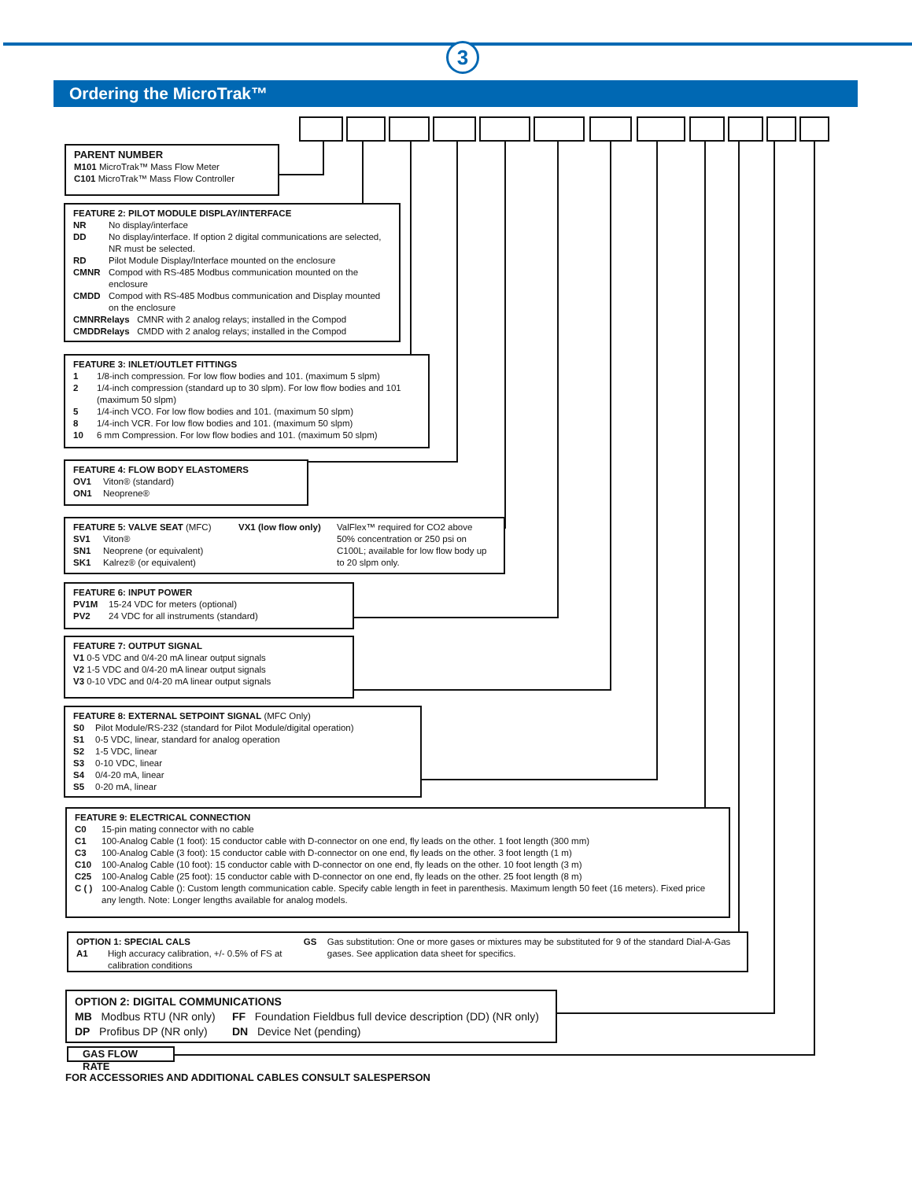3
Ordering the MicroTrak™
PARENT NUMBER
M101 MicroTrak™ Mass Flow Meter
C101 MicroTrak™ Mass Flow Controller
FEATURE 2: PILOT MODULE DISPLAY/INTERFACE
NR No display/interface
DD No display/interface. If option 2 digital communications are selected, NR must be selected.
RD Pilot Module Display/Interface mounted on the enclosure
CMNR Compod with RS-485 Modbus communication mounted on the enclosure
CMDD Compod with RS-485 Modbus communication and Display mounted on the enclosure
CMNRRelays CMNR with 2 analog relays; installed in the Compod
CMDDRelays CMDD with 2 analog relays; installed in the Compod
FEATURE 3: INLET/OUTLET FITTINGS
1 1/8-inch compression. For low flow bodies and 101. (maximum 5 slpm)
2 1/4-inch compression (standard up to 30 slpm). For low flow bodies and 101 (maximum 50 slpm)
5 1/4-inch VCO. For low flow bodies and 101. (maximum 50 slpm)
8 1/4-inch VCR. For low flow bodies and 101. (maximum 50 slpm)
10 6 mm Compression. For low flow bodies and 101. (maximum 50 slpm)
FEATURE 4: FLOW BODY ELASTOMERS
OV1 Viton® (standard)
ON1 Neoprene®
FEATURE 5: VALVE SEAT (MFC)
SV1 Viton®
SN1 Neoprene (or equivalent)
SK1 Kalrez® (or equivalent)
VX1 (low flow only)
ValFlex™ required for CO2 above 50% concentration or 250 psi on C100L; available for low flow body up to 20 slpm only.
FEATURE 6: INPUT POWER
PV1M 15-24 VDC for meters (optional)
PV2 24 VDC for all instruments (standard)
FEATURE 7: OUTPUT SIGNAL
V1 0-5 VDC and 0/4-20 mA linear output signals
V2 1-5 VDC and 0/4-20 mA linear output signals
V3 0-10 VDC and 0/4-20 mA linear output signals
FEATURE 8: EXTERNAL SETPOINT SIGNAL (MFC Only)
S0 Pilot Module/RS-232 (standard for Pilot Module/digital operation)
S1 0-5 VDC, linear, standard for analog operation
S2 1-5 VDC, linear
S3 0-10 VDC, linear
S4 0/4-20 mA, linear
S5 0-20 mA, linear
FEATURE 9: ELECTRICAL CONNECTION
C0 15-pin mating connector with no cable
C1 100-Analog Cable (1 foot): 15 conductor cable with D-connector on one end, fly leads on the other. 1 foot length (300 mm)
C3 100-Analog Cable (3 foot): 15 conductor cable with D-connector on one end, fly leads on the other. 3 foot length (1 m)
C10 100-Analog Cable (10 foot): 15 conductor cable with D-connector on one end, fly leads on the other. 10 foot length (3 m)
C25 100-Analog Cable (25 foot): 15 conductor cable with D-connector on one end, fly leads on the other. 25 foot length (8 m)
C ( ) 100-Analog Cable (): Custom length communication cable. Specify cable length in feet in parenthesis. Maximum length 50 feet (16 meters). Fixed price any length. Note: Longer lengths available for analog models.
OPTION 1: SPECIAL CALS
A1 High accuracy calibration, +/- 0.5% of FS at calibration conditions
GS Gas substitution: One or more gases or mixtures may be substituted for 9 of the standard Dial-A-Gas gases. See application data sheet for specifics.
OPTION 2: DIGITAL COMMUNICATIONS
MB Modbus RTU (NR only)
DP Profibus DP (NR only)
FF Foundation Fieldbus full device description (DD) (NR only)
DN Device Net (pending)
GAS FLOW RATE
FOR ACCESSORIES AND ADDITIONAL CABLES CONSULT SALESPERSON